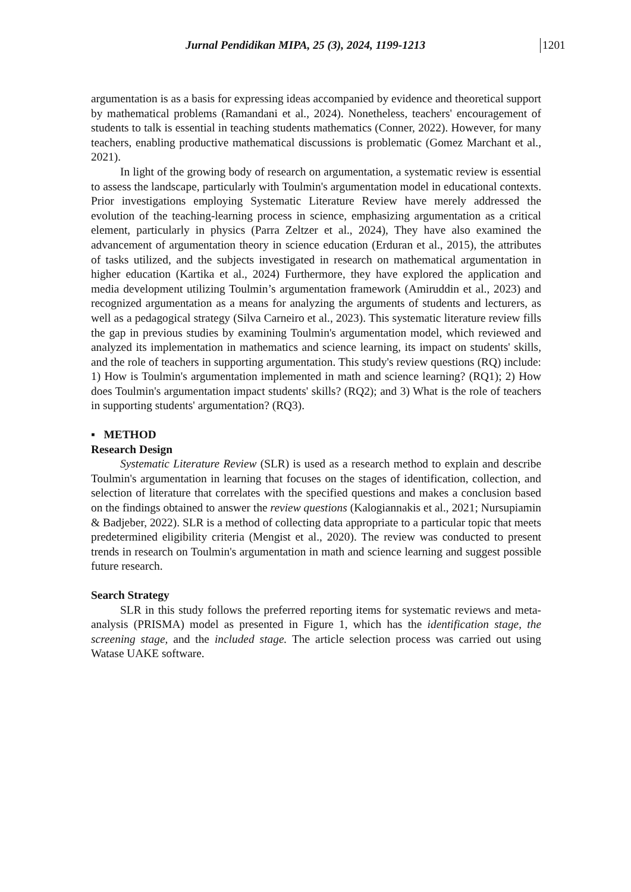Jurnal Pendidikan MIPA, 25 (3), 2024, 1199-1213 1201
argumentation is as a basis for expressing ideas accompanied by evidence and theoretical support by mathematical problems (Ramandani et al., 2024). Nonetheless, teachers' encouragement of students to talk is essential in teaching students mathematics (Conner, 2022). However, for many teachers, enabling productive mathematical discussions is problematic (Gomez Marchant et al., 2021).
In light of the growing body of research on argumentation, a systematic review is essential to assess the landscape, particularly with Toulmin's argumentation model in educational contexts. Prior investigations employing Systematic Literature Review have merely addressed the evolution of the teaching-learning process in science, emphasizing argumentation as a critical element, particularly in physics (Parra Zeltzer et al., 2024), They have also examined the advancement of argumentation theory in science education (Erduran et al., 2015), the attributes of tasks utilized, and the subjects investigated in research on mathematical argumentation in higher education (Kartika et al., 2024) Furthermore, they have explored the application and media development utilizing Toulmin’s argumentation framework (Amiruddin et al., 2023) and recognized argumentation as a means for analyzing the arguments of students and lecturers, as well as a pedagogical strategy (Silva Carneiro et al., 2023). This systematic literature review fills the gap in previous studies by examining Toulmin's argumentation model, which reviewed and analyzed its implementation in mathematics and science learning, its impact on students' skills, and the role of teachers in supporting argumentation. This study's review questions (RQ) include: 1) How is Toulmin's argumentation implemented in math and science learning? (RQ1); 2) How does Toulmin's argumentation impact students' skills? (RQ2); and 3) What is the role of teachers in supporting students' argumentation? (RQ3).
▪ METHOD
Research Design
Systematic Literature Review (SLR) is used as a research method to explain and describe Toulmin's argumentation in learning that focuses on the stages of identification, collection, and selection of literature that correlates with the specified questions and makes a conclusion based on the findings obtained to answer the review questions (Kalogiannakis et al., 2021; Nursupiamin & Badjeber, 2022). SLR is a method of collecting data appropriate to a particular topic that meets predetermined eligibility criteria (Mengist et al., 2020). The review was conducted to present trends in research on Toulmin's argumentation in math and science learning and suggest possible future research.
Search Strategy
SLR in this study follows the preferred reporting items for systematic reviews and meta-analysis (PRISMA) model as presented in Figure 1, which has the identification stage, the screening stage, and the included stage. The article selection process was carried out using Watase UAKE software.